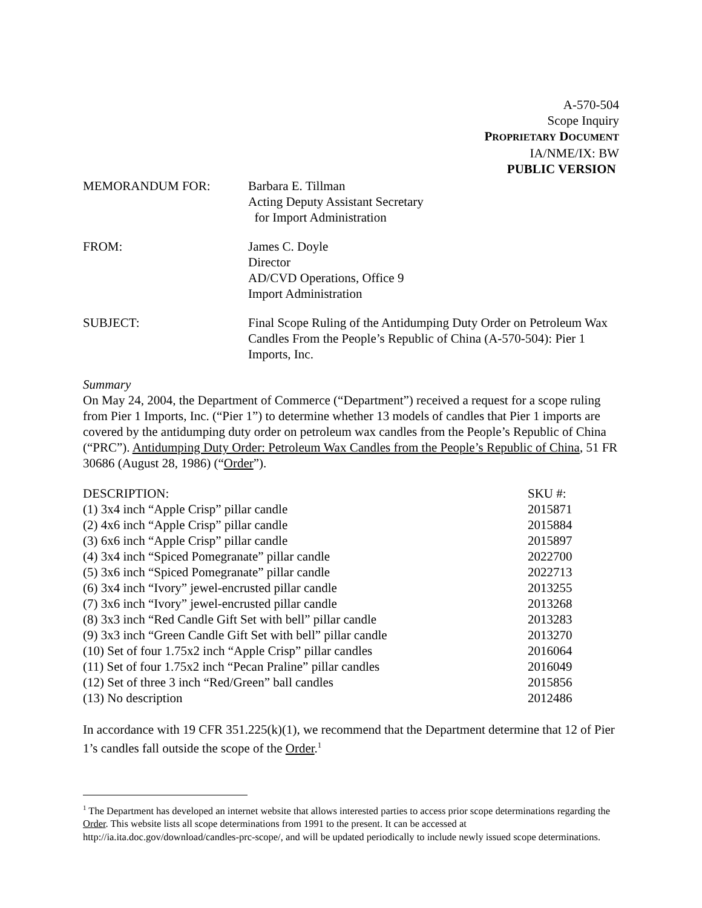A-570-504
Scope Inquiry
PROPRIETARY DOCUMENT
IA/NME/IX: BW
PUBLIC VERSION
MEMORANDUM FOR:
Barbara E. Tillman
Acting Deputy Assistant Secretary
for Import Administration
FROM:
James C. Doyle
Director
AD/CVD Operations, Office 9
Import Administration
SUBJECT:
Final Scope Ruling of the Antidumping Duty Order on Petroleum Wax Candles From the People’s Republic of China (A-570-504): Pier 1 Imports, Inc.
Summary
On May 24, 2004, the Department of Commerce (“Department”) received a request for a scope ruling from Pier 1 Imports, Inc. (“Pier 1”) to determine whether 13 models of candles that Pier 1 imports are covered by the antidumping duty order on petroleum wax candles from the People’s Republic of China (“PRC”). Antidumping Duty Order: Petroleum Wax Candles from the People’s Republic of China, 51 FR 30686 (August 28, 1986) (“Order”).
| DESCRIPTION: | SKU #: |
| --- | --- |
| (1) 3x4 inch “Apple Crisp” pillar candle | 2015871 |
| (2) 4x6 inch “Apple Crisp” pillar candle | 2015884 |
| (3) 6x6 inch “Apple Crisp” pillar candle | 2015897 |
| (4) 3x4 inch “Spiced Pomegranate” pillar candle | 2022700 |
| (5) 3x6 inch “Spiced Pomegranate” pillar candle | 2022713 |
| (6) 3x4 inch “Ivory” jewel-encrusted pillar candle | 2013255 |
| (7) 3x6 inch “Ivory” jewel-encrusted pillar candle | 2013268 |
| (8) 3x3 inch “Red Candle Gift Set with bell” pillar candle | 2013283 |
| (9) 3x3 inch “Green Candle Gift Set with bell” pillar candle | 2013270 |
| (10) Set of four 1.75x2 inch “Apple Crisp” pillar candles | 2016064 |
| (11) Set of four 1.75x2 inch “Pecan Praline” pillar candles | 2016049 |
| (12) Set of three 3 inch “Red/Green” ball candles | 2015856 |
| (13) No description | 2012486 |
In accordance with 19 CFR 351.225(k)(1), we recommend that the Department determine that 12 of Pier 1’s candles fall outside the scope of the Order.<sup>1</sup>
<sup>1</sup> The Department has developed an internet website that allows interested parties to access prior scope determinations regarding the Order. This website lists all scope determinations from 1991 to the present. It can be accessed at http://ia.ita.doc.gov/download/candles-prc-scope/, and will be updated periodically to include newly issued scope determinations.